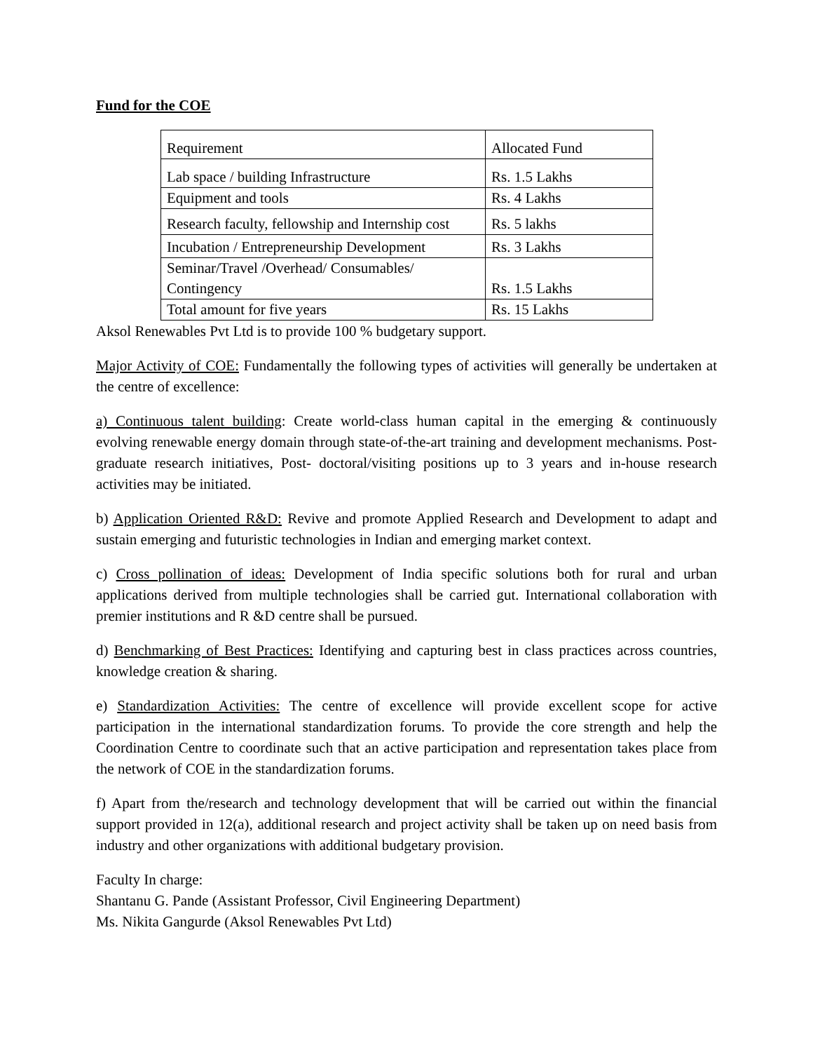Fund for the COE
| Requirement | Allocated Fund |
| Lab space / building Infrastructure | Rs. 1.5 Lakhs |
| Equipment and tools | Rs. 4 Lakhs |
| Research faculty, fellowship and Internship cost | Rs. 5 lakhs |
| Incubation / Entrepreneurship Development | Rs. 3 Lakhs |
| Seminar/Travel /Overhead/ Consumables/ Contingency | Rs. 1.5 Lakhs |
| Total amount for five years | Rs. 15 Lakhs |
Aksol Renewables Pvt Ltd is to provide 100 % budgetary support.
Major Activity of COE: Fundamentally the following types of activities will generally be undertaken at the centre of excellence:
a) Continuous talent building: Create world-class human capital in the emerging & continuously evolving renewable energy domain through state-of-the-art training and development mechanisms. Post-graduate research initiatives, Post- doctoral/visiting positions up to 3 years and in-house research activities may be initiated.
b) Application Oriented R&D: Revive and promote Applied Research and Development to adapt and sustain emerging and futuristic technologies in Indian and emerging market context.
c) Cross pollination of ideas: Development of India specific solutions both for rural and urban applications derived from multiple technologies shall be carried gut. International collaboration with premier institutions and R &D centre shall be pursued.
d) Benchmarking of Best Practices: Identifying and capturing best in class practices across countries, knowledge creation & sharing.
e) Standardization Activities: The centre of excellence will provide excellent scope for active participation in the international standardization forums. To provide the core strength and help the Coordination Centre to coordinate such that an active participation and representation takes place from the network of COE in the standardization forums.
f) Apart from the/research and technology development that will be carried out within the financial support provided in 12(a), additional research and project activity shall be taken up on need basis from industry and other organizations with additional budgetary provision.
Faculty In charge:
Shantanu G. Pande (Assistant Professor, Civil Engineering Department)
Ms. Nikita Gangurde (Aksol Renewables Pvt Ltd)